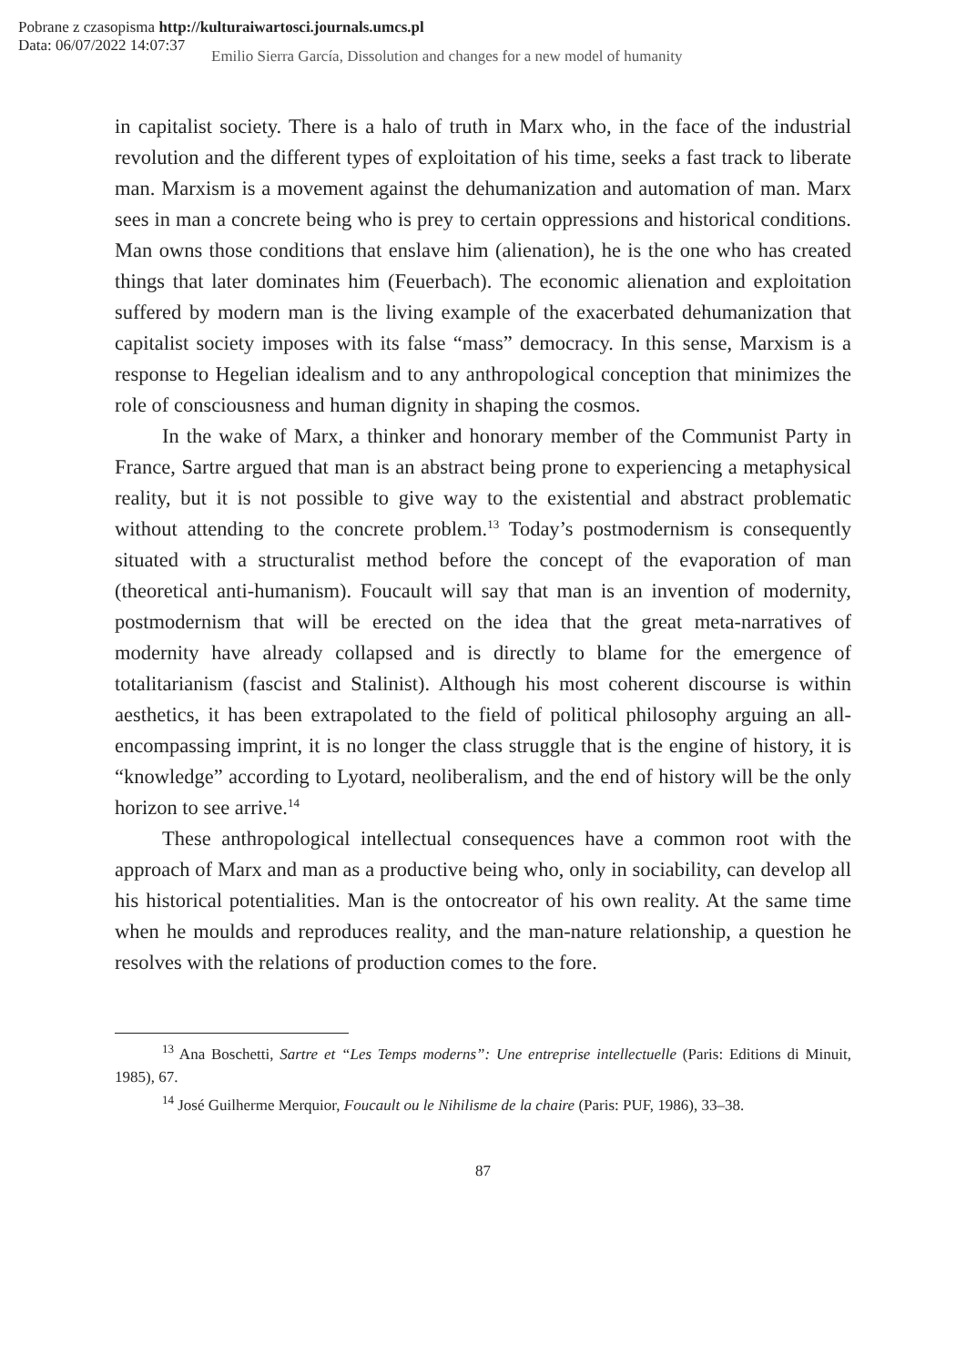Pobrane z czasopisma http://kulturaiwartosci.journals.umcs.pl
Data: 06/07/2022 14:07:37
Emilio Sierra García, Dissolution and changes for a new model of humanity
in capitalist society. There is a halo of truth in Marx who, in the face of the industrial revolution and the different types of exploitation of his time, seeks a fast track to liberate man. Marxism is a movement against the dehumanization and automation of man. Marx sees in man a concrete being who is prey to certain oppressions and historical conditions. Man owns those conditions that enslave him (alienation), he is the one who has created things that later dominates him (Feuerbach). The economic alienation and exploitation suffered by modern man is the living example of the exacerbated dehumanization that capitalist society imposes with its false “mass” democracy. In this sense, Marxism is a response to Hegelian idealism and to any anthropological conception that minimizes the role of consciousness and human dignity in shaping the cosmos.
In the wake of Marx, a thinker and honorary member of the Communist Party in France, Sartre argued that man is an abstract being prone to experiencing a metaphysical reality, but it is not possible to give way to the existential and abstract problematic without attending to the concrete problem.<sup>13</sup> Today’s postmodernism is consequently situated with a structuralist method before the concept of the evaporation of man (theoretical anti-humanism). Foucault will say that man is an invention of modernity, postmodernism that will be erected on the idea that the great meta-narratives of modernity have already collapsed and is directly to blame for the emergence of totalitarianism (fascist and Stalinist). Although his most coherent discourse is within aesthetics, it has been extrapolated to the field of political philosophy arguing an all-encompassing imprint, it is no longer the class struggle that is the engine of history, it is “knowledge” according to Lyotard, neoliberalism, and the end of history will be the only horizon to see arrive.<sup>14</sup>
These anthropological intellectual consequences have a common root with the approach of Marx and man as a productive being who, only in sociability, can develop all his historical potentialities. Man is the ontocreator of his own reality. At the same time when he moulds and reproduces reality, and the man-nature relationship, a question he resolves with the relations of production comes to the fore.
<sup>13</sup> Ana Boschetti, Sartre et “Les Temps moderns”: Une entreprise intellectuelle (Paris: Editions di Minuit, 1985), 67.
<sup>14</sup> José Guilherme Merquior, Foucault ou le Nihilisme de la chaire (Paris: PUF, 1986), 33–38.
87